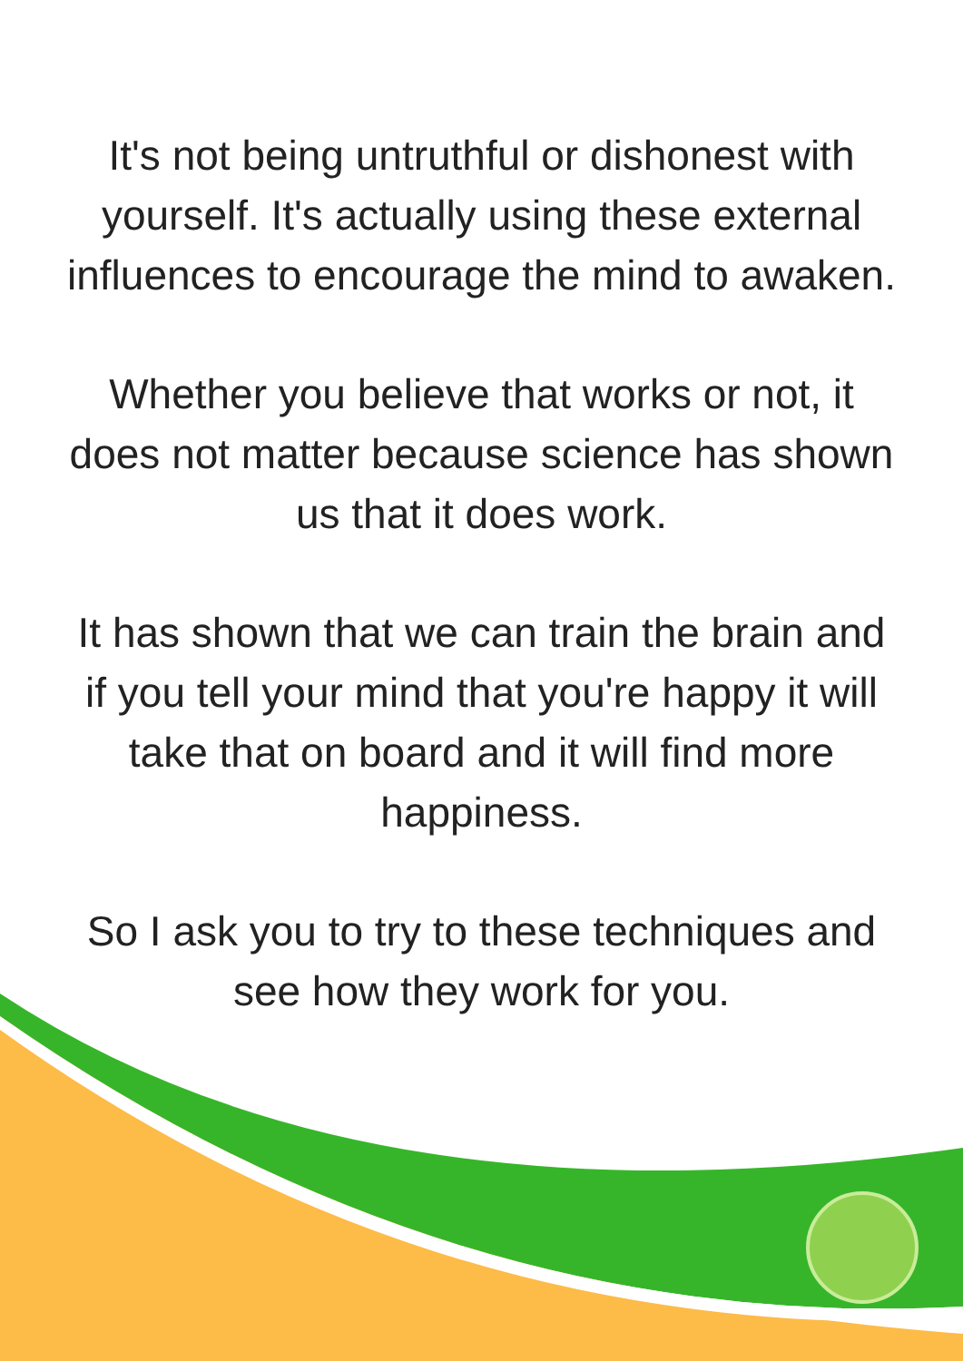It's not being untruthful or dishonest with
yourself. It's actually using these external
influences to encourage the mind to awaken.
Whether you believe that works or not, it
does not matter because science has shown
us that it does work.
It has shown that we can train the brain and
if you tell your mind that you're happy it will
take that on board and it will find more
happiness.
So I ask you to try to these techniques and
see how they work for you.